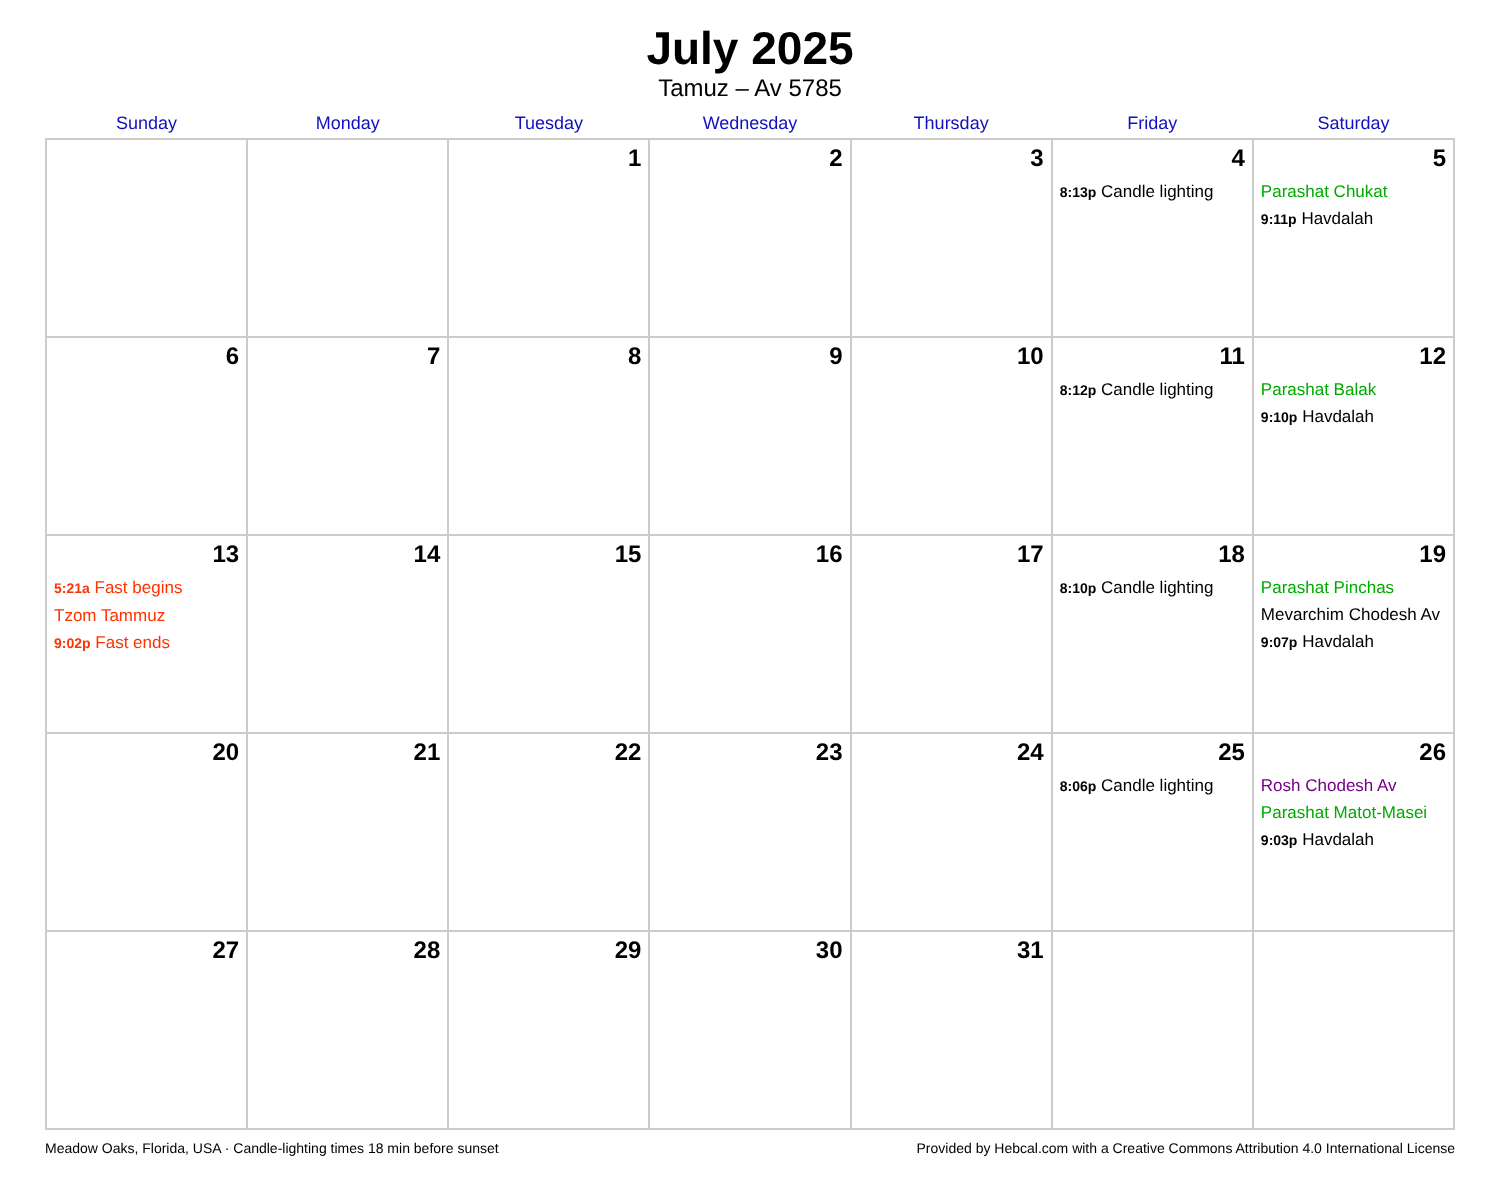July 2025
Tamuz – Av 5785
| Sunday | Monday | Tuesday | Wednesday | Thursday | Friday | Saturday |
| --- | --- | --- | --- | --- | --- | --- |
| | | 1 | 2 | 3 | 4 8:13p Candle lighting | 5 Parashat Chukat 9:11p Havdalah |
| 6 | 7 | 8 | 9 | 10 | 11 8:12p Candle lighting | 12 Parashat Balak 9:10p Havdalah |
| 13 5:21a Fast begins Tzom Tammuz 9:02p Fast ends | 14 | 15 | 16 | 17 | 18 8:10p Candle lighting | 19 Parashat Pinchas Mevarchim Chodesh Av 9:07p Havdalah |
| 20 | 21 | 22 | 23 | 24 | 25 8:06p Candle lighting | 26 Rosh Chodesh Av Parashat Matot-Masei 9:03p Havdalah |
| 27 | 28 | 29 | 30 | 31 | | |
Meadow Oaks, Florida, USA · Candle-lighting times 18 min before sunset Provided by Hebcal.com with a Creative Commons Attribution 4.0 International License